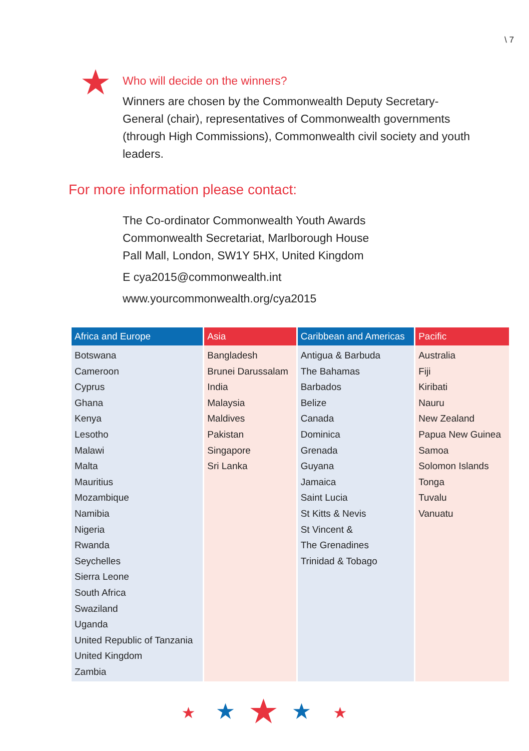\ 7
Who will decide on the winners?
Winners are chosen by the Commonwealth Deputy Secretary-General (chair), representatives of Commonwealth governments (through High Commissions), Commonwealth civil society and youth leaders.
For more information please contact:
The Co-ordinator Commonwealth Youth Awards
Commonwealth Secretariat, Marlborough House
Pall Mall, London, SW1Y 5HX, United Kingdom
E cya2015@commonwealth.int
www.yourcommonwealth.org/cya2015
| Africa and Europe | Asia | Caribbean and Americas | Pacific |
| --- | --- | --- | --- |
| Botswana Cameroon Cyprus Ghana Kenya Lesotho Malawi Malta Mauritius Mozambique Namibia Nigeria Rwanda Seychelles Sierra Leone South Africa Swaziland Uganda United Republic of Tanzania United Kingdom Zambia | Bangladesh Brunei Darussalam India Malaysia Maldives Pakistan Singapore Sri Lanka | Antigua & Barbuda The Bahamas Barbados Belize Canada Dominica Grenada Guyana Jamaica Saint Lucia St Kitts & Nevis St Vincent & The Grenadines Trinidad & Tobago | Australia Fiji Kiribati Nauru New Zealand Papua New Guinea Samoa Solomon Islands Tonga Tuvalu Vanuatu |